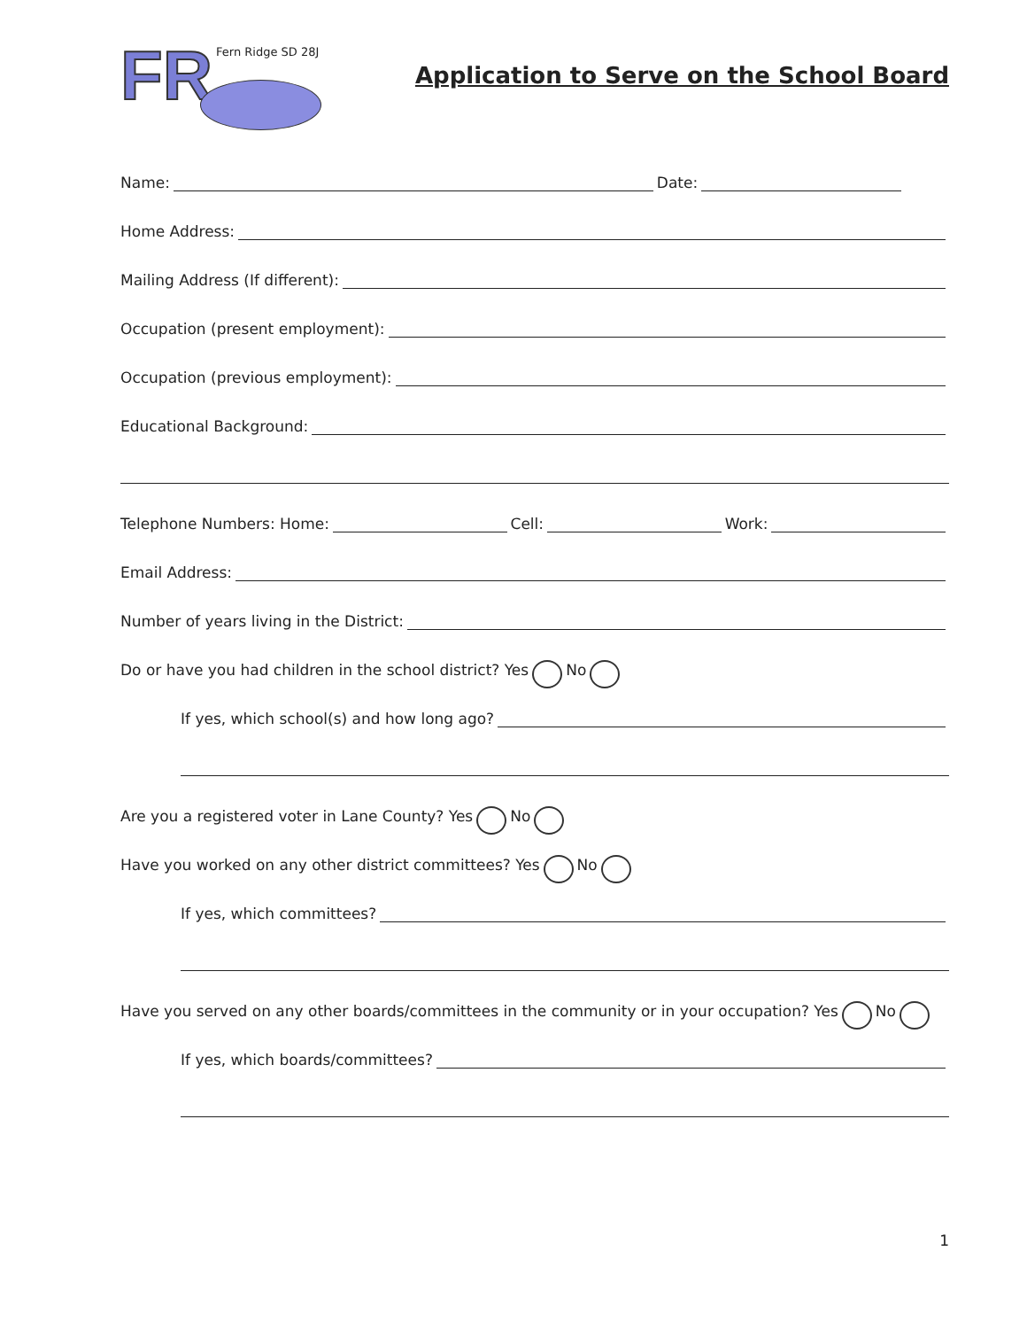FR
Fern Ridge SD 28J
Application to Serve on the School Board
Name: Date:
Home Address:
Mailing Address (If different):
Occupation (present employment):
Occupation (previous employment):
Educational Background:
Telephone Numbers: Home: Cell: Work:
Email Address:
Number of years living in the District:
Do or have you had children in the school district? Yes No
If yes, which school(s) and how long ago?
Are you a registered voter in Lane County? Yes No
Have you worked on any other district committees? Yes No
If yes, which committees?
Have you served on any other boards/committees in the community or in your occupation? Yes No
If yes, which boards/committees?
1